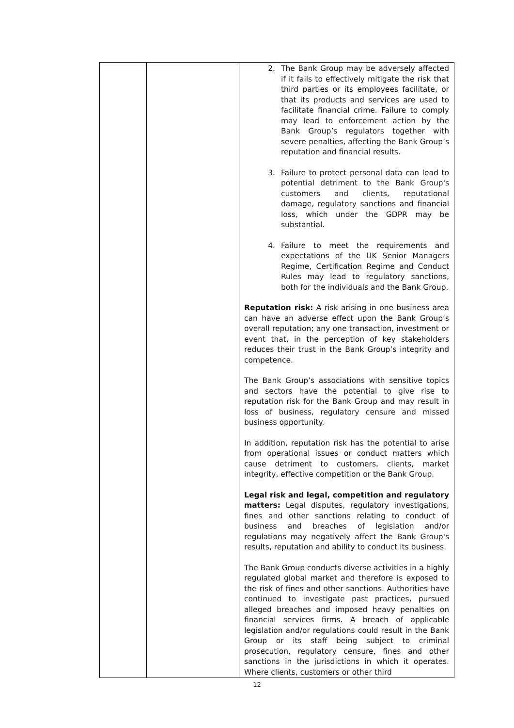| | | 2. The Bank Group may be adversely affected if it fails to effectively mitigate the risk that third parties or its employees facilitate, or that its products and services are used to facilitate financial crime. Failure to comply may lead to enforcement action by the Bank Group’s regulators together with severe penalties, affecting the Bank Group’s reputation and financial results. 3. Failure to protect personal data can lead to potential detriment to the Bank Group's customers and clients, reputational damage, regulatory sanctions and financial loss, which under the GDPR may be substantial. 4. Failure to meet the requirements and expectations of the UK Senior Managers Regime, Certification Regime and Conduct Rules may lead to regulatory sanctions, both for the individuals and the Bank Group. Reputation risk: A risk arising in one business area can have an adverse effect upon the Bank Group’s overall reputation; any one transaction, investment or event that, in the perception of key stakeholders reduces their trust in the Bank Group’s integrity and competence. The Bank Group’s associations with sensitive topics and sectors have the potential to give rise to reputation risk for the Bank Group and may result in loss of business, regulatory censure and missed business opportunity. In addition, reputation risk has the potential to arise from operational issues or conduct matters which cause detriment to customers, clients, market integrity, effective competition or the Bank Group. Legal risk and legal, competition and regulatory matters: Legal disputes, regulatory investigations, fines and other sanctions relating to conduct of business and breaches of legislation and/or regulations may negatively affect the Bank Group's results, reputation and ability to conduct its business. The Bank Group conducts diverse activities in a highly regulated global market and therefore is exposed to the risk of fines and other sanctions. Authorities have continued to investigate past practices, pursued alleged breaches and imposed heavy penalties on financial services firms. A breach of applicable legislation and/or regulations could result in the Bank Group or its staff being subject to criminal prosecution, regulatory censure, fines and other sanctions in the jurisdictions in which it operates. Where clients, customers or other third |
12